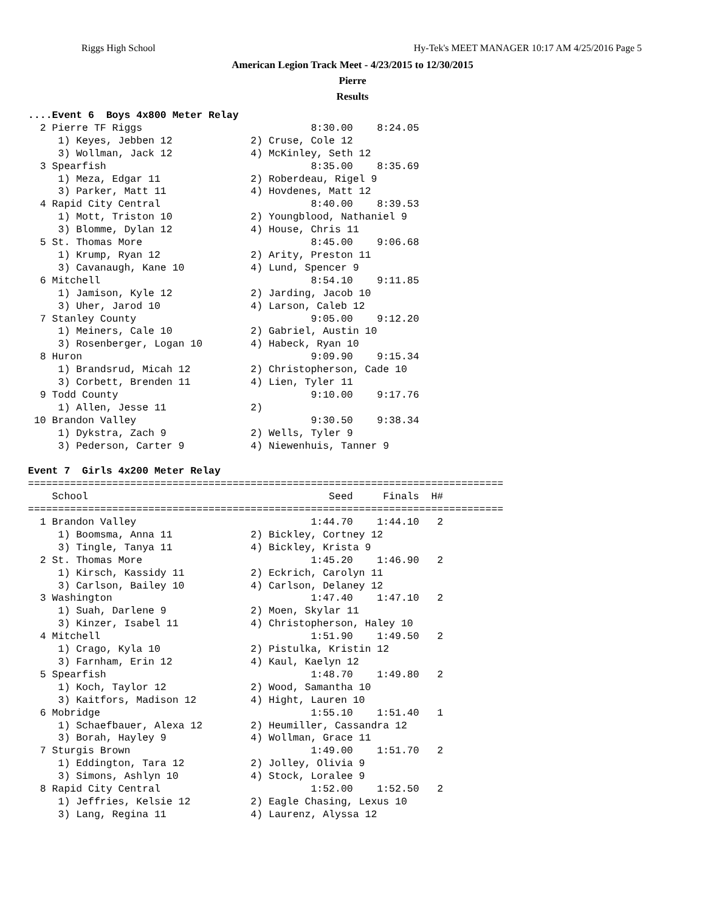Riggs High School Hy-Tek's MEET MANAGER 10:17 AM 4/25/2016 Page 5
American Legion Track Meet - 4/23/2015 to 12/30/2015
Pierre
Results
....Event 6  Boys 4x800 Meter Relay
  2 Pierre TF Riggs                            8:30.00    8:24.05
     1) Keyes, Jebben 12             2) Cruse, Cole 12
     3) Wollman, Jack 12             4) McKinley, Seth 12
  3 Spearfish                                  8:35.00    8:35.69
     1) Meza, Edgar 11               2) Roberdeau, Rigel 9
     3) Parker, Matt 11              4) Hovdenes, Matt 12
  4 Rapid City Central                         8:40.00    8:39.53
     1) Mott, Triston 10             2) Youngblood, Nathaniel 9
     3) Blomme, Dylan 12             4) House, Chris 11
  5 St. Thomas More                            8:45.00    9:06.68
     1) Krump, Ryan 12               2) Arity, Preston 11
     3) Cavanaugh, Kane 10           4) Lund, Spencer 9
  6 Mitchell                                   8:54.10    9:11.85
     1) Jamison, Kyle 12             2) Jarding, Jacob 10
     3) Uher, Jarod 10               4) Larson, Caleb 12
  7 Stanley County                             9:05.00    9:12.20
     1) Meiners, Cale 10             2) Gabriel, Austin 10
     3) Rosenberger, Logan 10        4) Habeck, Ryan 10
  8 Huron                                      9:09.90    9:15.34
     1) Brandsrud, Micah 12          2) Christopherson, Cade 10
     3) Corbett, Brenden 11          4) Lien, Tyler 11
  9 Todd County                                9:10.00    9:17.76
     1) Allen, Jesse 11              2)
 10 Brandon Valley                             9:30.50    9:38.34
     1) Dykstra, Zach 9              2) Wells, Tyler 9
     3) Pederson, Carter 9           4) Niewenhuis, Tanner 9

Event 7  Girls 4x200 Meter Relay
===============================================================================
    School                                        Seed     Finals  H#
===============================================================================
  1 Brandon Valley                             1:44.70    1:44.10   2
     1) Boomsma, Anna 11             2) Bickley, Cortney 12
     3) Tingle, Tanya 11             4) Bickley, Krista 9
  2 St. Thomas More                            1:45.20    1:46.90   2
     1) Kirsch, Kassidy 11           2) Eckrich, Carolyn 11
     3) Carlson, Bailey 10           4) Carlson, Delaney 12
  3 Washington                                 1:47.40    1:47.10   2
     1) Suah, Darlene 9              2) Moen, Skylar 11
     3) Kinzer, Isabel 11            4) Christopherson, Haley 10
  4 Mitchell                                   1:51.90    1:49.50   2
     1) Crago, Kyla 10               2) Pistulka, Kristin 12
     3) Farnham, Erin 12             4) Kaul, Kaelyn 12
  5 Spearfish                                  1:48.70    1:49.80   2
     1) Koch, Taylor 12              2) Wood, Samantha 10
     3) Kaitfors, Madison 12         4) Hight, Lauren 10
  6 Mobridge                                   1:55.10    1:51.40   1
     1) Schaefbauer, Alexa 12        2) Heumiller, Cassandra 12
     3) Borah, Hayley 9              4) Wollman, Grace 11
  7 Sturgis Brown                              1:49.00    1:51.70   2
     1) Eddington, Tara 12           2) Jolley, Olivia 9
     3) Simons, Ashlyn 10            4) Stock, Loralee 9
  8 Rapid City Central                         1:52.00    1:52.50   2
     1) Jeffries, Kelsie 12          2) Eagle Chasing, Lexus 10
     3) Lang, Regina 11              4) Laurenz, Alyssa 12